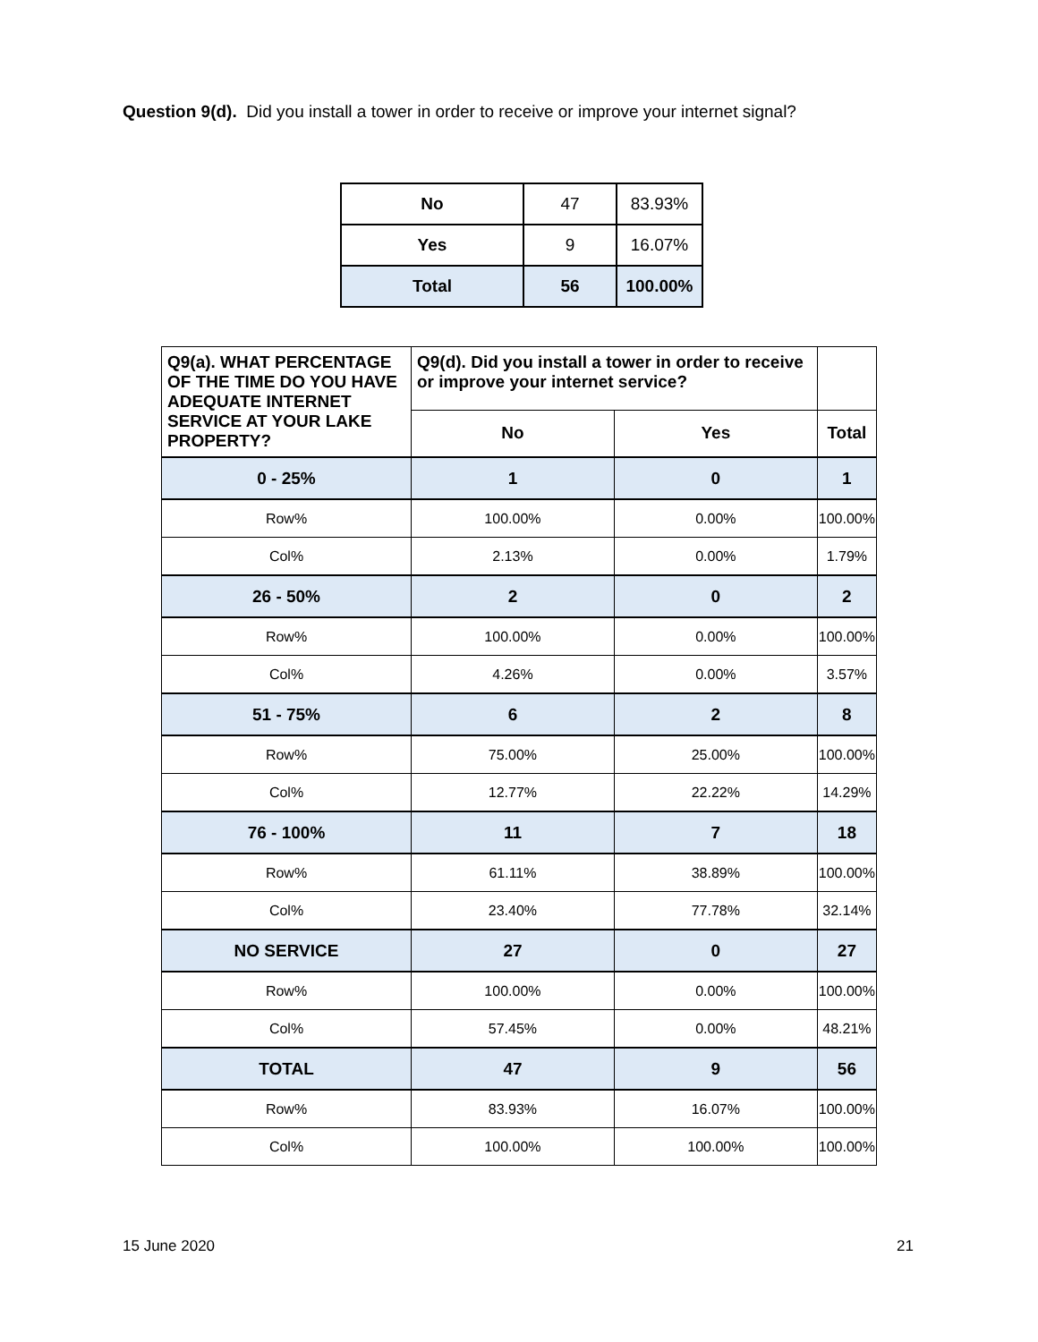Question 9(d). Did you install a tower in order to receive or improve your internet signal?
| No | 47 | 83.93% |
| Yes | 9 | 16.07% |
| Total | 56 | 100.00% |
| Q9(a). WHAT PERCENTAGE OF THE TIME DO YOU HAVE ADEQUATE INTERNET SERVICE AT YOUR LAKE PROPERTY? | Q9(d). Did you install a tower in order to receive or improve your internet service? | | |
| --- | --- | --- | --- |
| | No | Yes | Total |
| 0 - 25% | 1 | 0 | 1 |
| Row% | 100.00% | 0.00% | 100.00% |
| Col% | 2.13% | 0.00% | 1.79% |
| 26 - 50% | 2 | 0 | 2 |
| Row% | 100.00% | 0.00% | 100.00% |
| Col% | 4.26% | 0.00% | 3.57% |
| 51 - 75% | 6 | 2 | 8 |
| Row% | 75.00% | 25.00% | 100.00% |
| Col% | 12.77% | 22.22% | 14.29% |
| 76 - 100% | 11 | 7 | 18 |
| Row% | 61.11% | 38.89% | 100.00% |
| Col% | 23.40% | 77.78% | 32.14% |
| NO SERVICE | 27 | 0 | 27 |
| Row% | 100.00% | 0.00% | 100.00% |
| Col% | 57.45% | 0.00% | 48.21% |
| TOTAL | 47 | 9 | 56 |
| Row% | 83.93% | 16.07% | 100.00% |
| Col% | 100.00% | 100.00% | 100.00% |
15 June 2020 21